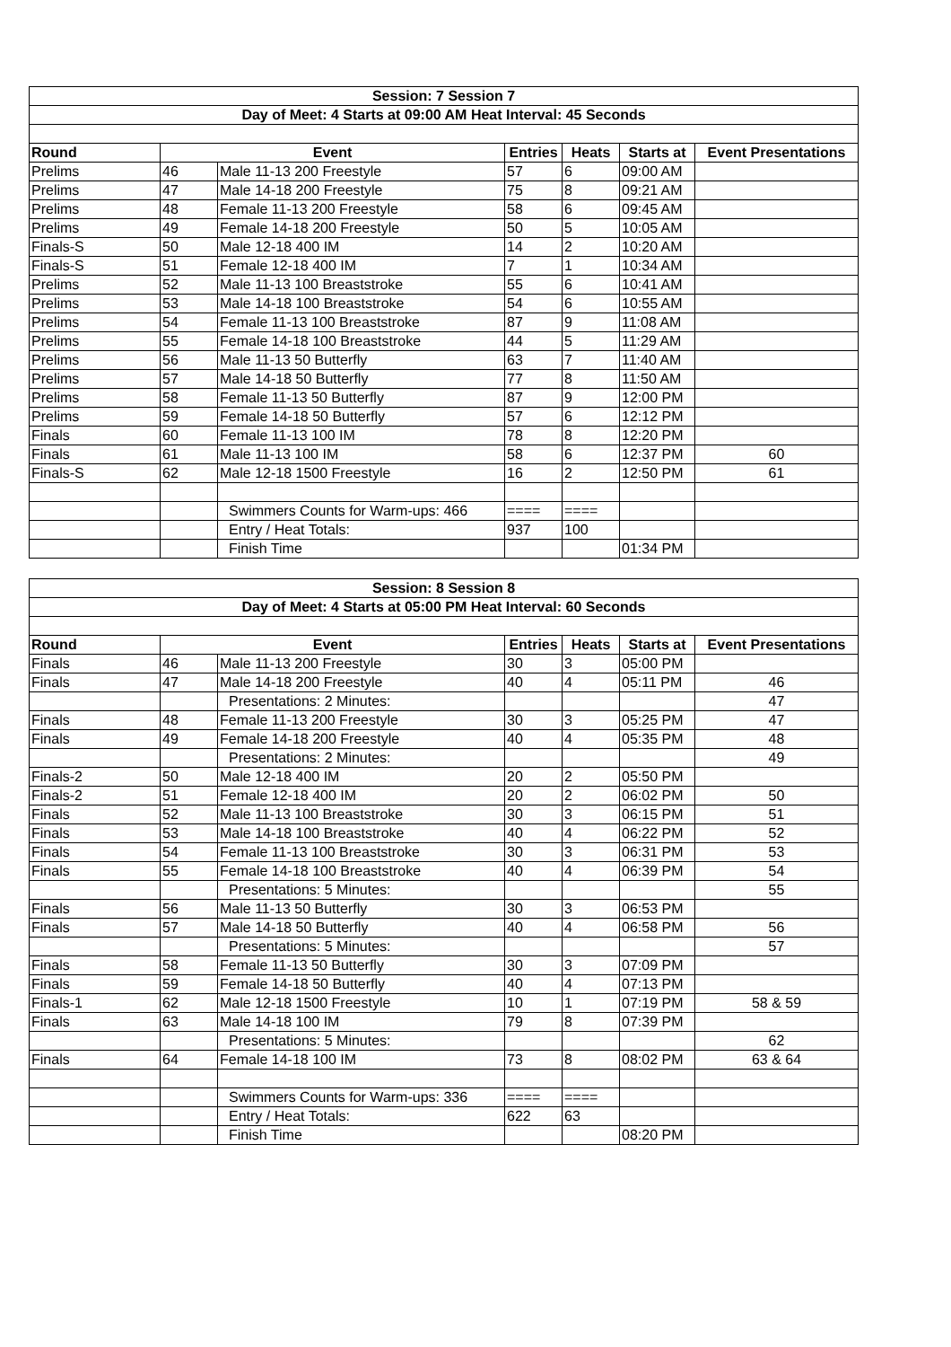| Session: 7 Session 7 | | | | | | |
| Day of Meet: 4 Starts at 09:00 AM Heat Interval: 45 Seconds | | | | | | |
| Round | Event | | Entries | Heats | Starts at | Event Presentations |
| Prelims | 46 | Male 11-13 200 Freestyle | 57 | 6 | 09:00 AM | |
| Prelims | 47 | Male 14-18 200 Freestyle | 75 | 8 | 09:21 AM | |
| Prelims | 48 | Female 11-13 200 Freestyle | 58 | 6 | 09:45 AM | |
| Prelims | 49 | Female 14-18 200 Freestyle | 50 | 5 | 10:05 AM | |
| Finals-S | 50 | Male 12-18 400 IM | 14 | 2 | 10:20 AM | |
| Finals-S | 51 | Female 12-18 400 IM | 7 | 1 | 10:34 AM | |
| Prelims | 52 | Male 11-13 100 Breaststroke | 55 | 6 | 10:41 AM | |
| Prelims | 53 | Male 14-18 100 Breaststroke | 54 | 6 | 10:55 AM | |
| Prelims | 54 | Female 11-13 100 Breaststroke | 87 | 9 | 11:08 AM | |
| Prelims | 55 | Female 14-18 100 Breaststroke | 44 | 5 | 11:29 AM | |
| Prelims | 56 | Male 11-13 50 Butterfly | 63 | 7 | 11:40 AM | |
| Prelims | 57 | Male 14-18 50 Butterfly | 77 | 8 | 11:50 AM | |
| Prelims | 58 | Female 11-13 50 Butterfly | 87 | 9 | 12:00 PM | |
| Prelims | 59 | Female 14-18 50 Butterfly | 57 | 6 | 12:12 PM | |
| Finals | 60 | Female 11-13 100 IM | 78 | 8 | 12:20 PM | |
| Finals | 61 | Male 11-13 100 IM | 58 | 6 | 12:37 PM | 60 |
| Finals-S | 62 | Male 12-18 1500 Freestyle | 16 | 2 | 12:50 PM | 61 |
| | | Swimmers Counts for Warm-ups: 466 | ==== | ==== | | |
| | | Entry / Heat Totals: | 937 | 100 | | |
| | | Finish Time | | | 01:34 PM | |
| Session: 8 Session 8 | | | | | | |
| Day of Meet: 4 Starts at 05:00 PM Heat Interval: 60 Seconds | | | | | | |
| Round | Event | | Entries | Heats | Starts at | Event Presentations |
| Finals | 46 | Male 11-13 200 Freestyle | 30 | 3 | 05:00 PM | |
| Finals | 47 | Male 14-18 200 Freestyle | 40 | 4 | 05:11 PM | 46 |
| | | Presentations: 2 Minutes: | | | | 47 |
| Finals | 48 | Female 11-13 200 Freestyle | 30 | 3 | 05:25 PM | 47 |
| Finals | 49 | Female 14-18 200 Freestyle | 40 | 4 | 05:35 PM | 48 |
| | | Presentations: 2 Minutes: | | | | 49 |
| Finals-2 | 50 | Male 12-18 400 IM | 20 | 2 | 05:50 PM | |
| Finals-2 | 51 | Female 12-18 400 IM | 20 | 2 | 06:02 PM | 50 |
| Finals | 52 | Male 11-13 100 Breaststroke | 30 | 3 | 06:15 PM | 51 |
| Finals | 53 | Male 14-18 100 Breaststroke | 40 | 4 | 06:22 PM | 52 |
| Finals | 54 | Female 11-13 100 Breaststroke | 30 | 3 | 06:31 PM | 53 |
| Finals | 55 | Female 14-18 100 Breaststroke | 40 | 4 | 06:39 PM | 54 |
| | | Presentations: 5 Minutes: | | | | 55 |
| Finals | 56 | Male 11-13 50 Butterfly | 30 | 3 | 06:53 PM | |
| Finals | 57 | Male 14-18 50 Butterfly | 40 | 4 | 06:58 PM | 56 |
| | | Presentations: 5 Minutes: | | | | 57 |
| Finals | 58 | Female 11-13 50 Butterfly | 30 | 3 | 07:09 PM | |
| Finals | 59 | Female 14-18 50 Butterfly | 40 | 4 | 07:13 PM | |
| Finals-1 | 62 | Male 12-18 1500 Freestyle | 10 | 1 | 07:19 PM | 58 & 59 |
| Finals | 63 | Male 14-18 100 IM | 79 | 8 | 07:39 PM | |
| | | Presentations: 5 Minutes: | | | | 62 |
| Finals | 64 | Female 14-18 100 IM | 73 | 8 | 08:02 PM | 63 & 64 |
| | | Swimmers Counts for Warm-ups: 336 | ==== | ==== | | |
| | | Entry / Heat Totals: | 622 | 63 | | |
| | | Finish Time | | | 08:20 PM | |